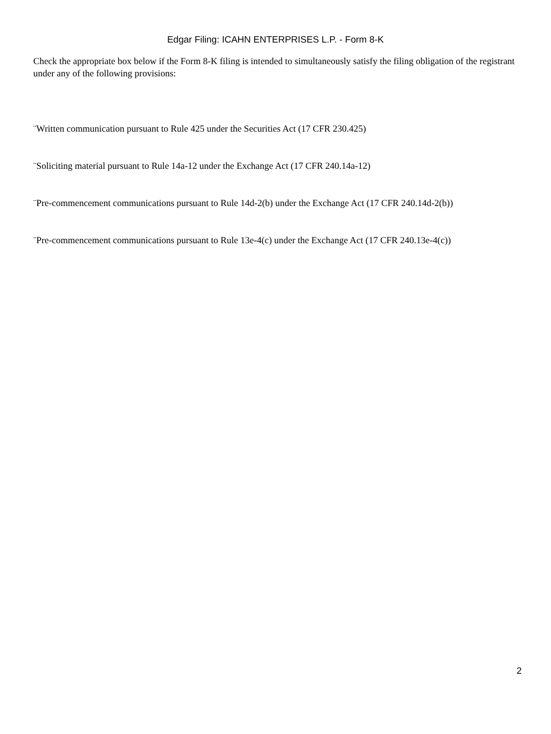Edgar Filing: ICAHN ENTERPRISES L.P. - Form 8-K
Check the appropriate box below if the Form 8-K filing is intended to simultaneously satisfy the filing obligation of the registrant under any of the following provisions:
¨Written communication pursuant to Rule 425 under the Securities Act (17 CFR 230.425)
¨Soliciting material pursuant to Rule 14a-12 under the Exchange Act (17 CFR 240.14a-12)
¨Pre-commencement communications pursuant to Rule 14d-2(b) under the Exchange Act (17 CFR 240.14d-2(b))
¨Pre-commencement communications pursuant to Rule 13e-4(c) under the Exchange Act (17 CFR 240.13e-4(c))
2